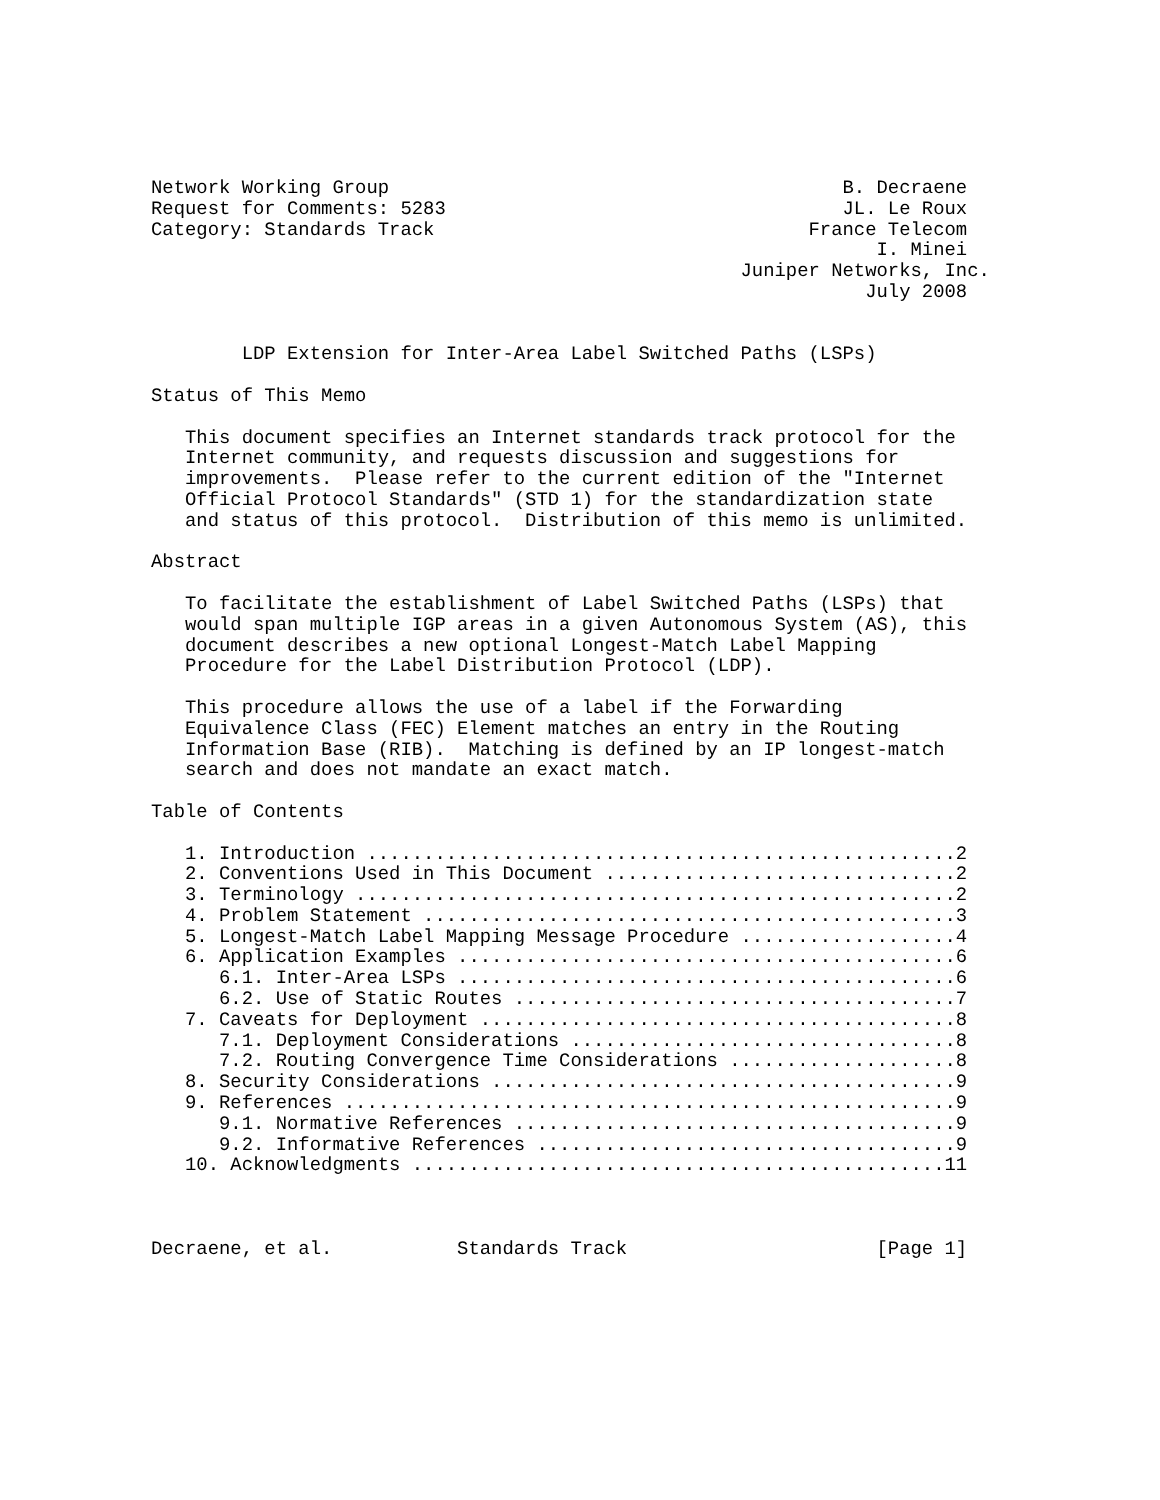Network Working Group                                        B. Decraene
Request for Comments: 5283                                   JL. Le Roux
Category: Standards Track                                 France Telecom
                                                                I. Minei
                                                    Juniper Networks, Inc.
                                                               July 2008


        LDP Extension for Inter-Area Label Switched Paths (LSPs)

Status of This Memo

   This document specifies an Internet standards track protocol for the
   Internet community, and requests discussion and suggestions for
   improvements.  Please refer to the current edition of the "Internet
   Official Protocol Standards" (STD 1) for the standardization state
   and status of this protocol.  Distribution of this memo is unlimited.

Abstract

   To facilitate the establishment of Label Switched Paths (LSPs) that
   would span multiple IGP areas in a given Autonomous System (AS), this
   document describes a new optional Longest-Match Label Mapping
   Procedure for the Label Distribution Protocol (LDP).

   This procedure allows the use of a label if the Forwarding
   Equivalence Class (FEC) Element matches an entry in the Routing
   Information Base (RIB).  Matching is defined by an IP longest-match
   search and does not mandate an exact match.

Table of Contents

   1. Introduction ....................................................2
   2. Conventions Used in This Document ...............................2
   3. Terminology .....................................................2
   4. Problem Statement ...............................................3
   5. Longest-Match Label Mapping Message Procedure ...................4
   6. Application Examples ............................................6
      6.1. Inter-Area LSPs ............................................6
      6.2. Use of Static Routes .......................................7
   7. Caveats for Deployment ..........................................8
      7.1. Deployment Considerations ..................................8
      7.2. Routing Convergence Time Considerations ....................8
   8. Security Considerations .........................................9
   9. References ......................................................9
      9.1. Normative References .......................................9
      9.2. Informative References .....................................9
   10. Acknowledgments ...............................................11



Decraene, et al.           Standards Track                      [Page 1]